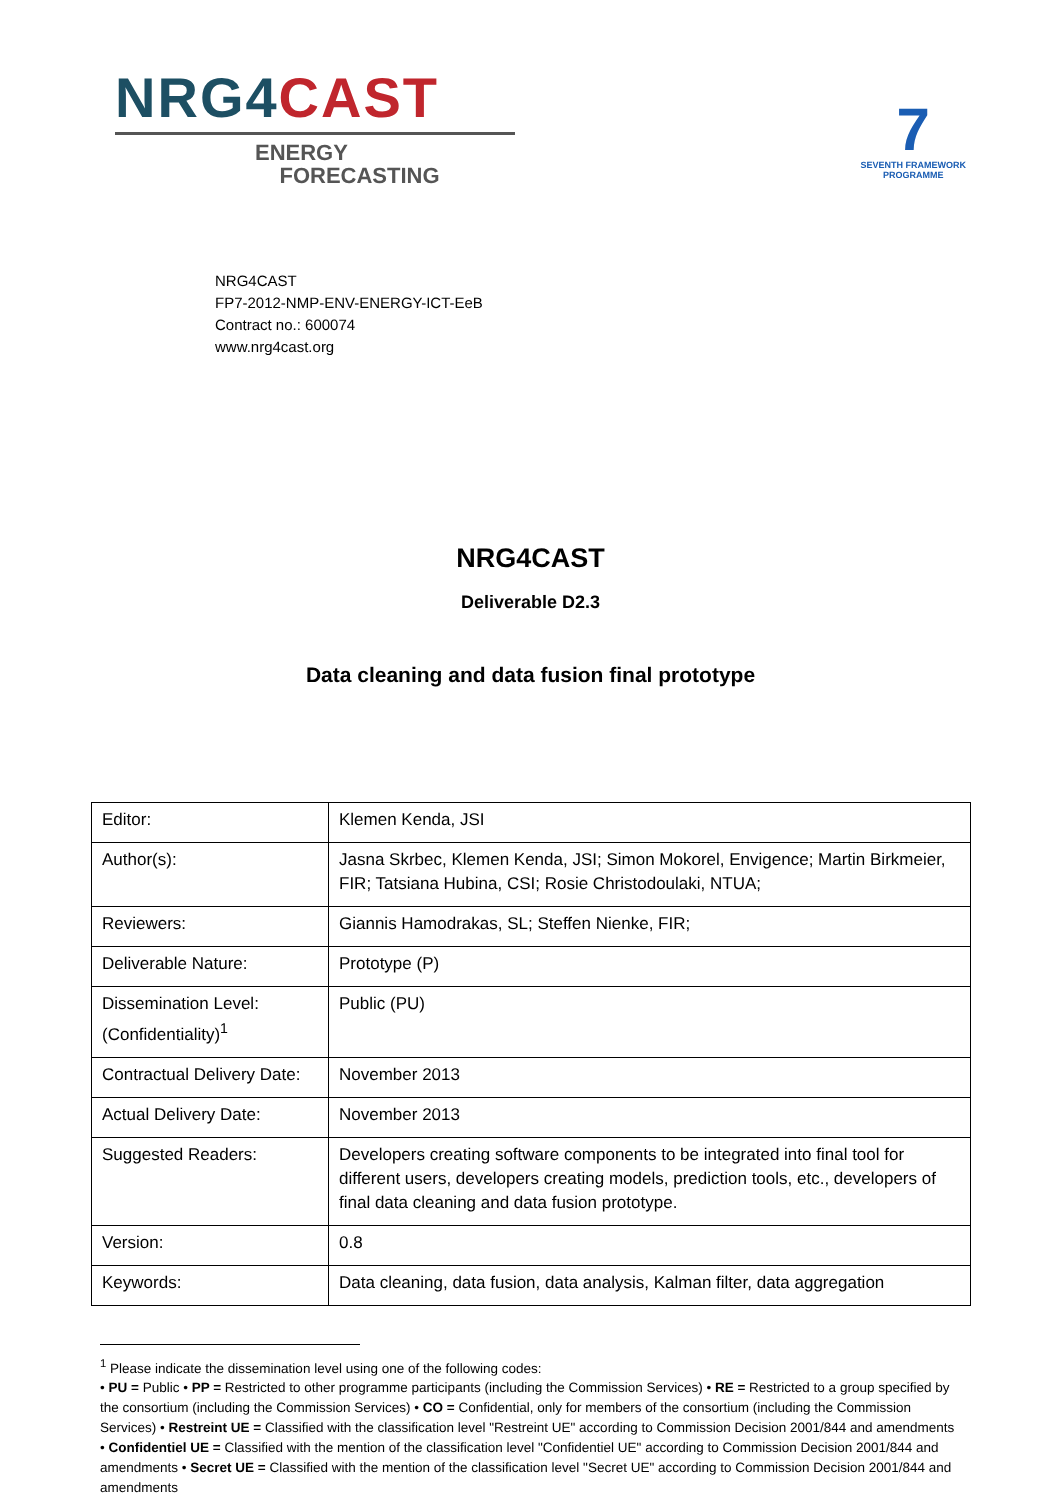NRG4 CAST
ENERGY
FORECASTING
7
SEVENTH FRAMEWORK
PROGRAMME
NRG4CAST
FP7-2012-NMP-ENV-ENERGY-ICT-EeB
Contract no.: 600074
www.nrg4cast.org
NRG4CAST
Deliverable D2.3
Data cleaning and data fusion final prototype
| Editor: | Klemen Kenda, JSI |
| Author(s): | Jasna Skrbec, Klemen Kenda, JSI; Simon Mokorel, Envigence; Martin Birkmeier, FIR; Tatsiana Hubina, CSI; Rosie Christodoulaki, NTUA; |
| Reviewers: | Giannis Hamodrakas, SL; Steffen Nienke, FIR; |
| Deliverable Nature: | Prototype (P) |
| Dissemination Level: (Confidentiality)<sup>1</sup> | Public (PU) |
| Contractual Delivery Date: | November 2013 |
| Actual Delivery Date: | November 2013 |
| Suggested Readers: | Developers creating software components to be integrated into final tool for different users, developers creating models, prediction tools, etc., developers of final data cleaning and data fusion prototype. |
| Version: | 0.8 |
| Keywords: | Data cleaning, data fusion, data analysis, Kalman filter, data aggregation |
<sup>1</sup> Please indicate the dissemination level using one of the following codes:
• PU = Public • PP = Restricted to other programme participants (including the Commission Services) • RE = Restricted to a group specified by the consortium (including the Commission Services) • CO = Confidential, only for members of the consortium (including the Commission Services) • Restreint UE = Classified with the classification level "Restreint UE" according to Commission Decision 2001/844 and amendments • Confidentiel UE = Classified with the mention of the classification level "Confidentiel UE" according to Commission Decision 2001/844 and amendments • Secret UE = Classified with the mention of the classification level "Secret UE" according to Commission Decision 2001/844 and amendments